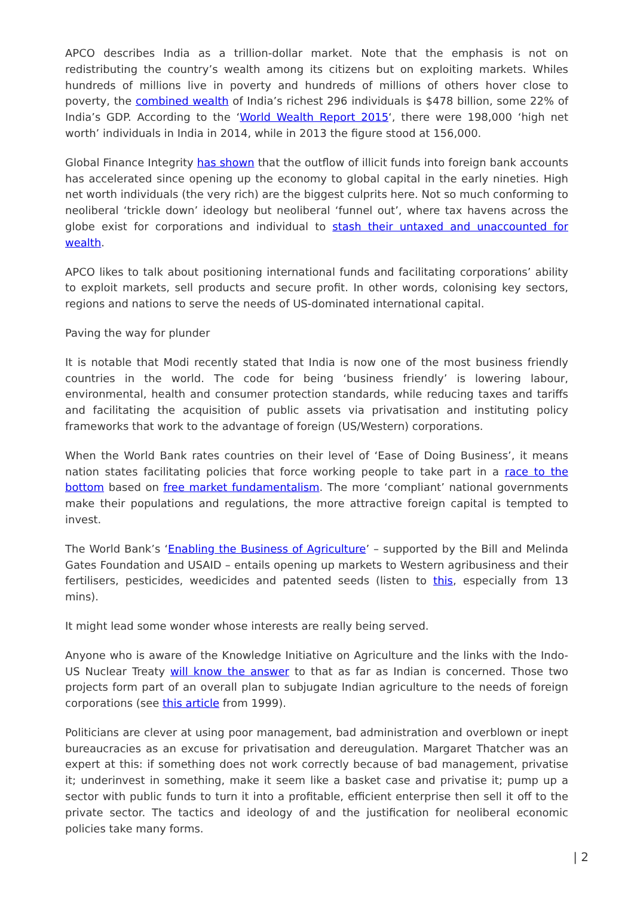APCO describes India as a trillion-dollar market. Note that the emphasis is not on redistributing the country’s wealth among its citizens but on exploiting markets. Whiles hundreds of millions live in poverty and hundreds of millions of others hover close to poverty, the combined wealth of India’s richest 296 individuals is $478 billion, some 22% of India’s GDP. According to the ‘World Wealth Report 2015‘, there were 198,000 ‘high net worth’ individuals in India in 2014, while in 2013 the figure stood at 156,000.
Global Finance Integrity has shown that the outflow of illicit funds into foreign bank accounts has accelerated since opening up the economy to global capital in the early nineties. High net worth individuals (the very rich) are the biggest culprits here. Not so much conforming to neoliberal ‘trickle down’ ideology but neoliberal ‘funnel out’, where tax havens across the globe exist for corporations and individual to stash their untaxed and unaccounted for wealth.
APCO likes to talk about positioning international funds and facilitating corporations’ ability to exploit markets, sell products and secure profit. In other words, colonising key sectors, regions and nations to serve the needs of US-dominated international capital.
Paving the way for plunder
It is notable that Modi recently stated that India is now one of the most business friendly countries in the world. The code for being ‘business friendly’ is lowering labour, environmental, health and consumer protection standards, while reducing taxes and tariffs and facilitating the acquisition of public assets via privatisation and instituting policy frameworks that work to the advantage of foreign (US/Western) corporations.
When the World Bank rates countries on their level of ‘Ease of Doing Business’, it means nation states facilitating policies that force working people to take part in a race to the bottom based on free market fundamentalism. The more ‘compliant’ national governments make their populations and regulations, the more attractive foreign capital is tempted to invest.
The World Bank’s ‘Enabling the Business of Agriculture’ – supported by the Bill and Melinda Gates Foundation and USAID – entails opening up markets to Western agribusiness and their fertilisers, pesticides, weedicides and patented seeds (listen to this, especially from 13 mins).
It might lead some wonder whose interests are really being served.
Anyone who is aware of the Knowledge Initiative on Agriculture and the links with the Indo-US Nuclear Treaty will know the answer to that as far as Indian is concerned. Those two projects form part of an overall plan to subjugate Indian agriculture to the needs of foreign corporations (see this article from 1999).
Politicians are clever at using poor management, bad administration and overblown or inept bureaucracies as an excuse for privatisation and dereugulation. Margaret Thatcher was an expert at this: if something does not work correctly because of bad management, privatise it; underinvest in something, make it seem like a basket case and privatise it; pump up a sector with public funds to turn it into a profitable, efficient enterprise then sell it off to the private sector. The tactics and ideology of and the justification for neoliberal economic policies take many forms.
| 2